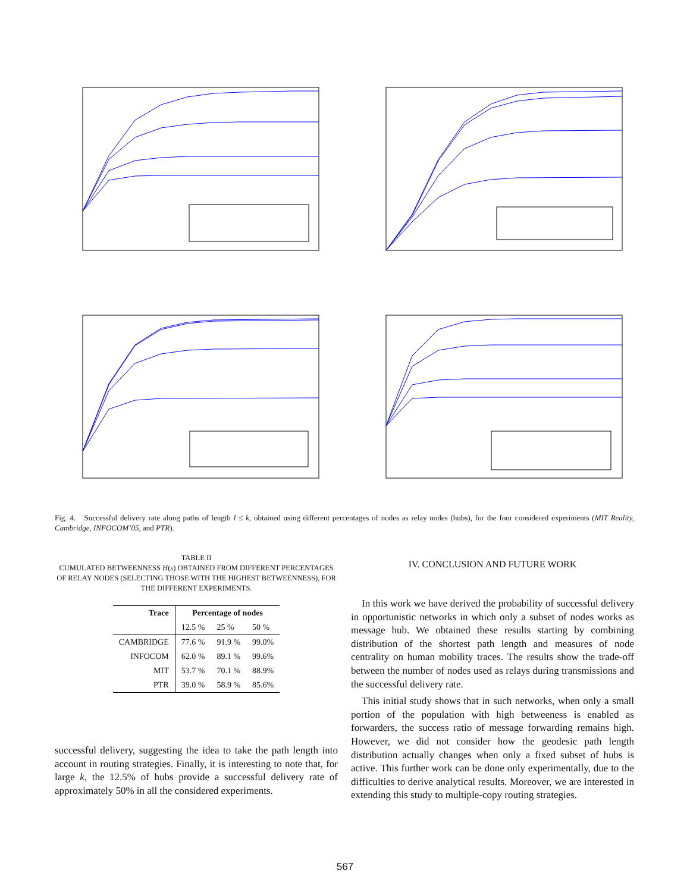Fig. 4. Successful delivery rate along paths of length l ≤ k, obtained using different percentages of nodes as relay nodes (hubs), for the four considered experiments (MIT Reality, Cambridge, INFOCOM’05, and PTR).
TABLE II
CUMULATED BETWEENNESS H(s) OBTAINED FROM DIFFERENT PERCENTAGES OF RELAY NODES (SELECTING THOSE WITH THE HIGHEST BETWEENNESS), FOR THE DIFFERENT EXPERIMENTS.
| Trace | Percentage of nodes | | |
| --- | --- | --- | --- |
| | 12.5 % | 25 % | 50 % |
| CAMBRIDGE | 77.6 % | 91.9 % | 99.0% |
| INFOCOM | 62.0 % | 89.1 % | 99.6% |
| MIT | 53.7 % | 70.1 % | 88.9% |
| PTR | 39.0 % | 58.9 % | 85.6% |
successful delivery, suggesting the idea to take the path length into account in routing strategies. Finally, it is interesting to note that, for large k, the 12.5% of hubs provide a successful delivery rate of approximately 50% in all the considered experiments.
IV. CONCLUSION AND FUTURE WORK
In this work we have derived the probability of successful delivery in opportunistic networks in which only a subset of nodes works as message hub. We obtained these results starting by combining distribution of the shortest path length and measures of node centrality on human mobility traces. The results show the trade-off between the number of nodes used as relays during transmissions and the successful delivery rate.
This initial study shows that in such networks, when only a small portion of the population with high betweeness is enabled as forwarders, the success ratio of message forwarding remains high. However, we did not consider how the geodesic path length distribution actually changes when only a fixed subset of hubs is active. This further work can be done only experimentally, due to the difficulties to derive analytical results. Moreover, we are interested in extending this study to multiple-copy routing strategies.
567